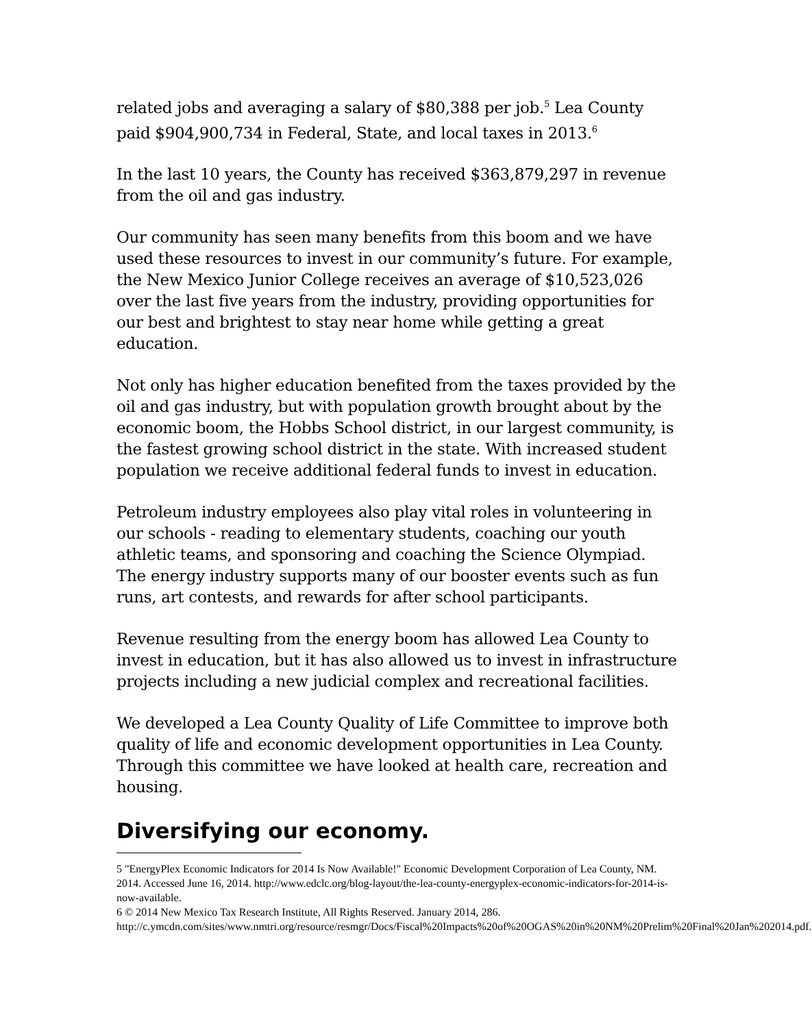related jobs and averaging a salary of $80,388 per job.<sup>5</sup> Lea County paid $904,900,734 in Federal, State, and local taxes in 2013.<sup>6</sup>
In the last 10 years, the County has received $363,879,297 in revenue from the oil and gas industry.
Our community has seen many benefits from this boom and we have used these resources to invest in our community’s future. For example, the New Mexico Junior College receives an average of $10,523,026 over the last five years from the industry, providing opportunities for our best and brightest to stay near home while getting a great education.
Not only has higher education benefited from the taxes provided by the oil and gas industry, but with population growth brought about by the economic boom, the Hobbs School district, in our largest community, is the fastest growing school district in the state. With increased student population we receive additional federal funds to invest in education.
Petroleum industry employees also play vital roles in volunteering in our schools - reading to elementary students, coaching our youth athletic teams, and sponsoring and coaching the Science Olympiad. The energy industry supports many of our booster events such as fun runs, art contests, and rewards for after school participants.
Revenue resulting from the energy boom has allowed Lea County to invest in education, but it has also allowed us to invest in infrastructure projects including a new judicial complex and recreational facilities.
We developed a Lea County Quality of Life Committee to improve both quality of life and economic development opportunities in Lea County. Through this committee we have looked at health care, recreation and housing.
Diversifying our economy.
5 "EnergyPlex Economic Indicators for 2014 Is Now Available!" Economic Development Corporation of Lea County, NM. 2014. Accessed June 16, 2014. http://www.edclc.org/blog-layout/the-lea-county-energyplex-economic-indicators-for-2014-is-now-available.
6 © 2014 New Mexico Tax Research Institute, All Rights Reserved. January 2014, 286. http://c.ymcdn.com/sites/www.nmtri.org/resource/resmgr/Docs/Fiscal%20Impacts%20of%20OGAS%20in%20NM%20Prelim%20Final%20Jan%202014.pdf.